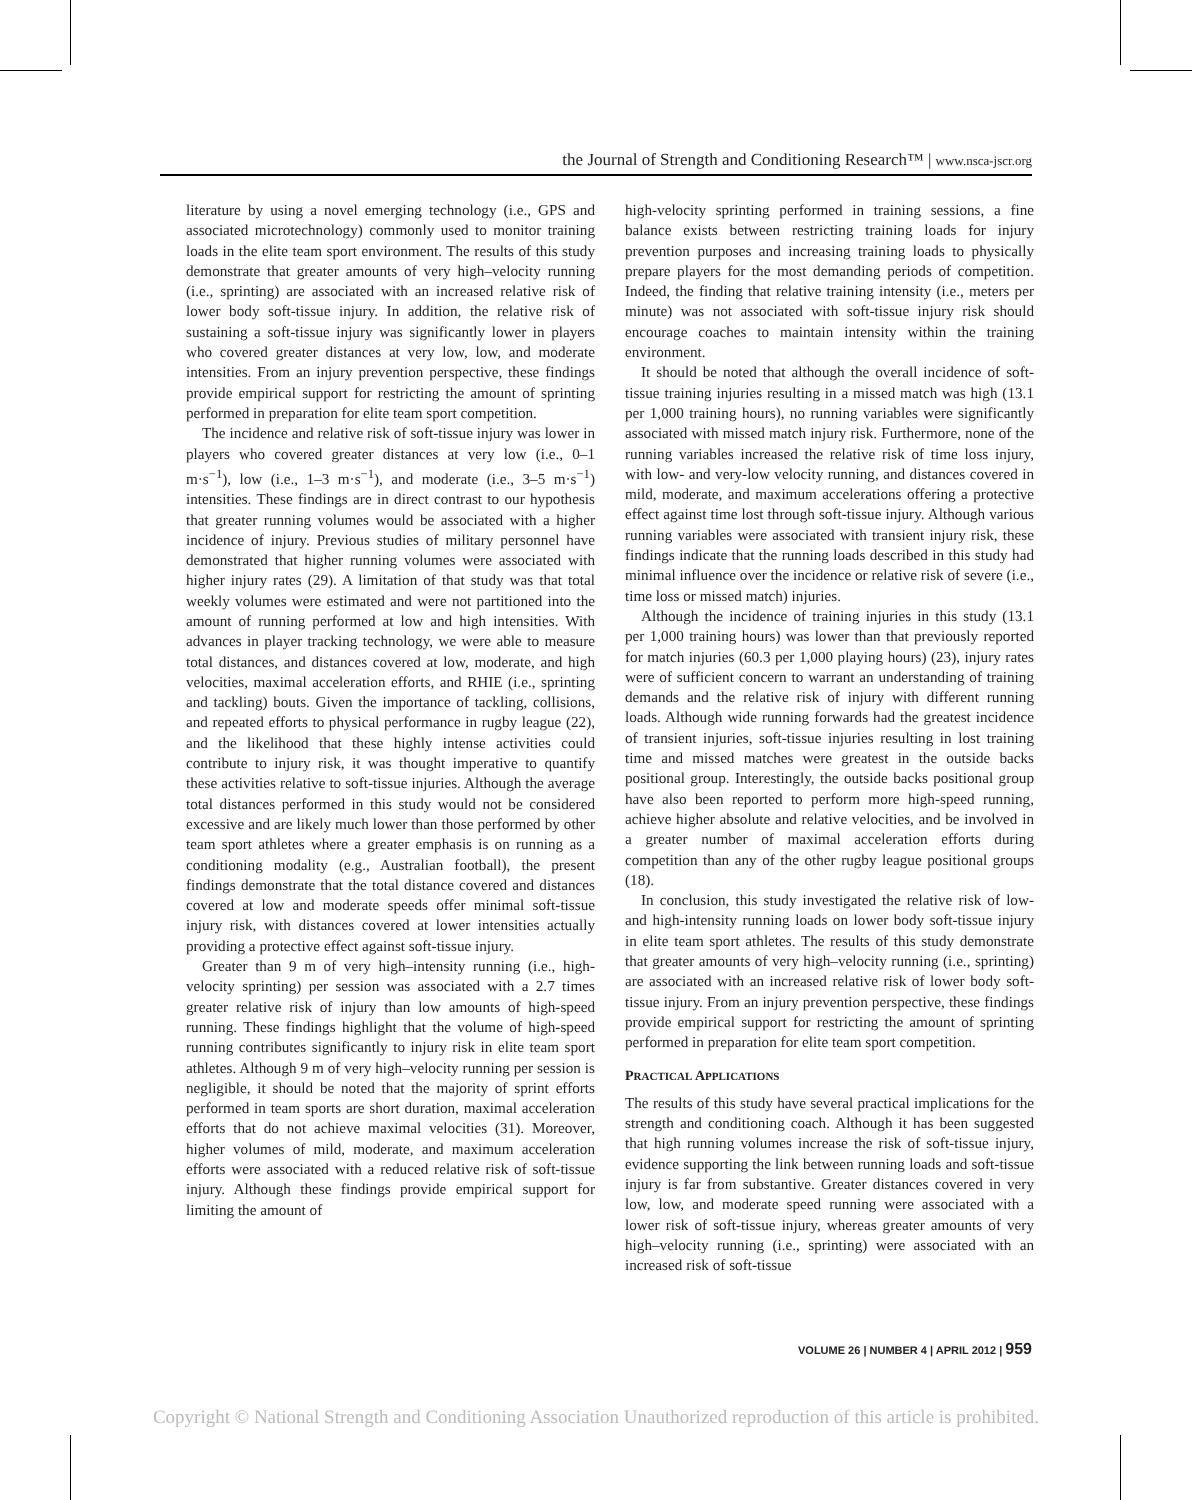the Journal of Strength and Conditioning Research™ | www.nsca-jscr.org
literature by using a novel emerging technology (i.e., GPS and associated microtechnology) commonly used to monitor training loads in the elite team sport environment. The results of this study demonstrate that greater amounts of very high–velocity running (i.e., sprinting) are associated with an increased relative risk of lower body soft-tissue injury. In addition, the relative risk of sustaining a soft-tissue injury was significantly lower in players who covered greater distances at very low, low, and moderate intensities. From an injury prevention perspective, these findings provide empirical support for restricting the amount of sprinting performed in preparation for elite team sport competition.
The incidence and relative risk of soft-tissue injury was lower in players who covered greater distances at very low (i.e., 0–1 m·s<sup>−1</sup>), low (i.e., 1–3 m·s<sup>−1</sup>), and moderate (i.e., 3–5 m·s<sup>−1</sup>) intensities. These findings are in direct contrast to our hypothesis that greater running volumes would be associated with a higher incidence of injury. Previous studies of military personnel have demonstrated that higher running volumes were associated with higher injury rates (29). A limitation of that study was that total weekly volumes were estimated and were not partitioned into the amount of running performed at low and high intensities. With advances in player tracking technology, we were able to measure total distances, and distances covered at low, moderate, and high velocities, maximal acceleration efforts, and RHIE (i.e., sprinting and tackling) bouts. Given the importance of tackling, collisions, and repeated efforts to physical performance in rugby league (22), and the likelihood that these highly intense activities could contribute to injury risk, it was thought imperative to quantify these activities relative to soft-tissue injuries. Although the average total distances performed in this study would not be considered excessive and are likely much lower than those performed by other team sport athletes where a greater emphasis is on running as a conditioning modality (e.g., Australian football), the present findings demonstrate that the total distance covered and distances covered at low and moderate speeds offer minimal soft-tissue injury risk, with distances covered at lower intensities actually providing a protective effect against soft-tissue injury.
Greater than 9 m of very high–intensity running (i.e., high-velocity sprinting) per session was associated with a 2.7 times greater relative risk of injury than low amounts of high-speed running. These findings highlight that the volume of high-speed running contributes significantly to injury risk in elite team sport athletes. Although 9 m of very high–velocity running per session is negligible, it should be noted that the majority of sprint efforts performed in team sports are short duration, maximal acceleration efforts that do not achieve maximal velocities (31). Moreover, higher volumes of mild, moderate, and maximum acceleration efforts were associated with a reduced relative risk of soft-tissue injury. Although these findings provide empirical support for limiting the amount of
high-velocity sprinting performed in training sessions, a fine balance exists between restricting training loads for injury prevention purposes and increasing training loads to physically prepare players for the most demanding periods of competition. Indeed, the finding that relative training intensity (i.e., meters per minute) was not associated with soft-tissue injury risk should encourage coaches to maintain intensity within the training environment.
It should be noted that although the overall incidence of soft-tissue training injuries resulting in a missed match was high (13.1 per 1,000 training hours), no running variables were significantly associated with missed match injury risk. Furthermore, none of the running variables increased the relative risk of time loss injury, with low- and very-low velocity running, and distances covered in mild, moderate, and maximum accelerations offering a protective effect against time lost through soft-tissue injury. Although various running variables were associated with transient injury risk, these findings indicate that the running loads described in this study had minimal influence over the incidence or relative risk of severe (i.e., time loss or missed match) injuries.
Although the incidence of training injuries in this study (13.1 per 1,000 training hours) was lower than that previously reported for match injuries (60.3 per 1,000 playing hours) (23), injury rates were of sufficient concern to warrant an understanding of training demands and the relative risk of injury with different running loads. Although wide running forwards had the greatest incidence of transient injuries, soft-tissue injuries resulting in lost training time and missed matches were greatest in the outside backs positional group. Interestingly, the outside backs positional group have also been reported to perform more high-speed running, achieve higher absolute and relative velocities, and be involved in a greater number of maximal acceleration efforts during competition than any of the other rugby league positional groups (18).
In conclusion, this study investigated the relative risk of low- and high-intensity running loads on lower body soft-tissue injury in elite team sport athletes. The results of this study demonstrate that greater amounts of very high–velocity running (i.e., sprinting) are associated with an increased relative risk of lower body soft-tissue injury. From an injury prevention perspective, these findings provide empirical support for restricting the amount of sprinting performed in preparation for elite team sport competition.
PRACTICAL APPLICATIONS
The results of this study have several practical implications for the strength and conditioning coach. Although it has been suggested that high running volumes increase the risk of soft-tissue injury, evidence supporting the link between running loads and soft-tissue injury is far from substantive. Greater distances covered in very low, low, and moderate speed running were associated with a lower risk of soft-tissue injury, whereas greater amounts of very high–velocity running (i.e., sprinting) were associated with an increased risk of soft-tissue
VOLUME 26 | NUMBER 4 | APRIL 2012 | 959
Copyright © National Strength and Conditioning Association Unauthorized reproduction of this article is prohibited.